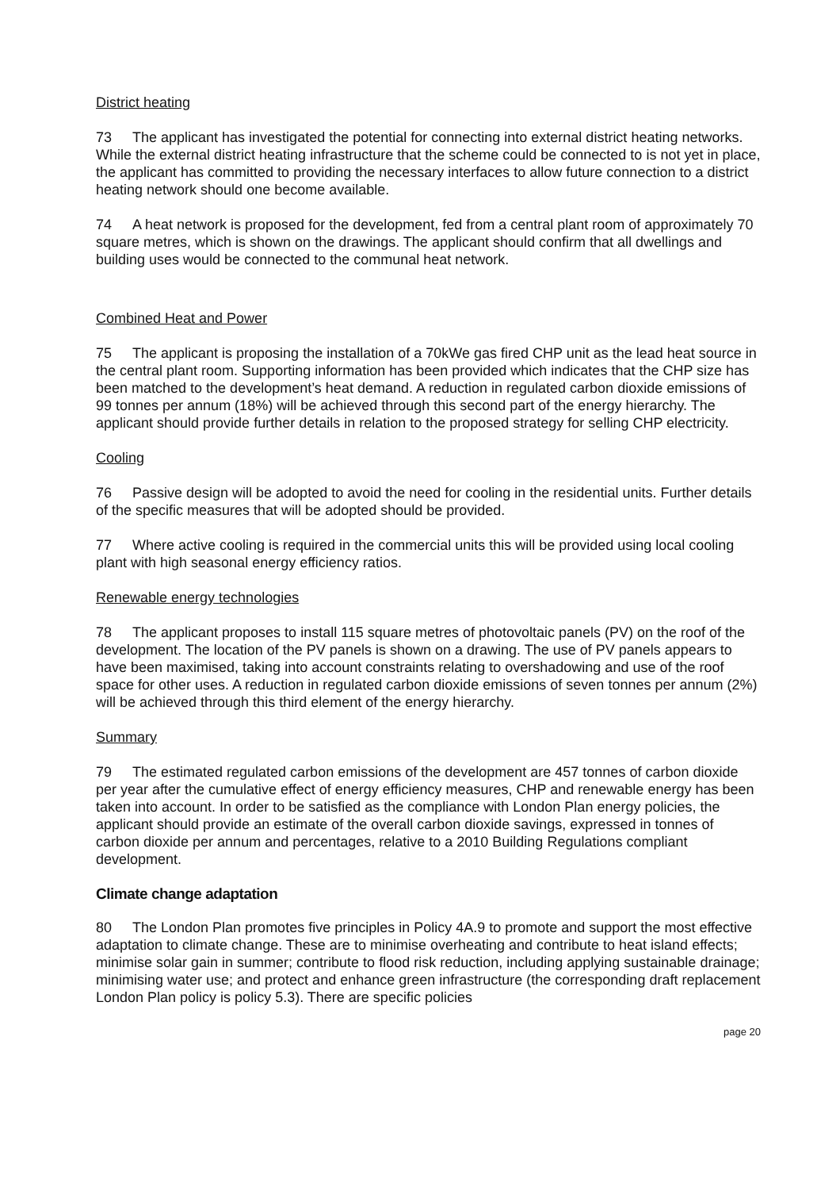District heating
73 The applicant has investigated the potential for connecting into external district heating networks. While the external district heating infrastructure that the scheme could be connected to is not yet in place, the applicant has committed to providing the necessary interfaces to allow future connection to a district heating network should one become available.
74 A heat network is proposed for the development, fed from a central plant room of approximately 70 square metres, which is shown on the drawings. The applicant should confirm that all dwellings and building uses would be connected to the communal heat network.
Combined Heat and Power
75 The applicant is proposing the installation of a 70kWe gas fired CHP unit as the lead heat source in the central plant room. Supporting information has been provided which indicates that the CHP size has been matched to the development’s heat demand. A reduction in regulated carbon dioxide emissions of 99 tonnes per annum (18%) will be achieved through this second part of the energy hierarchy. The applicant should provide further details in relation to the proposed strategy for selling CHP electricity.
Cooling
76 Passive design will be adopted to avoid the need for cooling in the residential units. Further details of the specific measures that will be adopted should be provided.
77 Where active cooling is required in the commercial units this will be provided using local cooling plant with high seasonal energy efficiency ratios.
Renewable energy technologies
78 The applicant proposes to install 115 square metres of photovoltaic panels (PV) on the roof of the development. The location of the PV panels is shown on a drawing. The use of PV panels appears to have been maximised, taking into account constraints relating to overshadowing and use of the roof space for other uses. A reduction in regulated carbon dioxide emissions of seven tonnes per annum (2%) will be achieved through this third element of the energy hierarchy.
Summary
79 The estimated regulated carbon emissions of the development are 457 tonnes of carbon dioxide per year after the cumulative effect of energy efficiency measures, CHP and renewable energy has been taken into account. In order to be satisfied as the compliance with London Plan energy policies, the applicant should provide an estimate of the overall carbon dioxide savings, expressed in tonnes of carbon dioxide per annum and percentages, relative to a 2010 Building Regulations compliant development.
Climate change adaptation
80 The London Plan promotes five principles in Policy 4A.9 to promote and support the most effective adaptation to climate change. These are to minimise overheating and contribute to heat island effects; minimise solar gain in summer; contribute to flood risk reduction, including applying sustainable drainage; minimising water use; and protect and enhance green infrastructure (the corresponding draft replacement London Plan policy is policy 5.3). There are specific policies
page 20